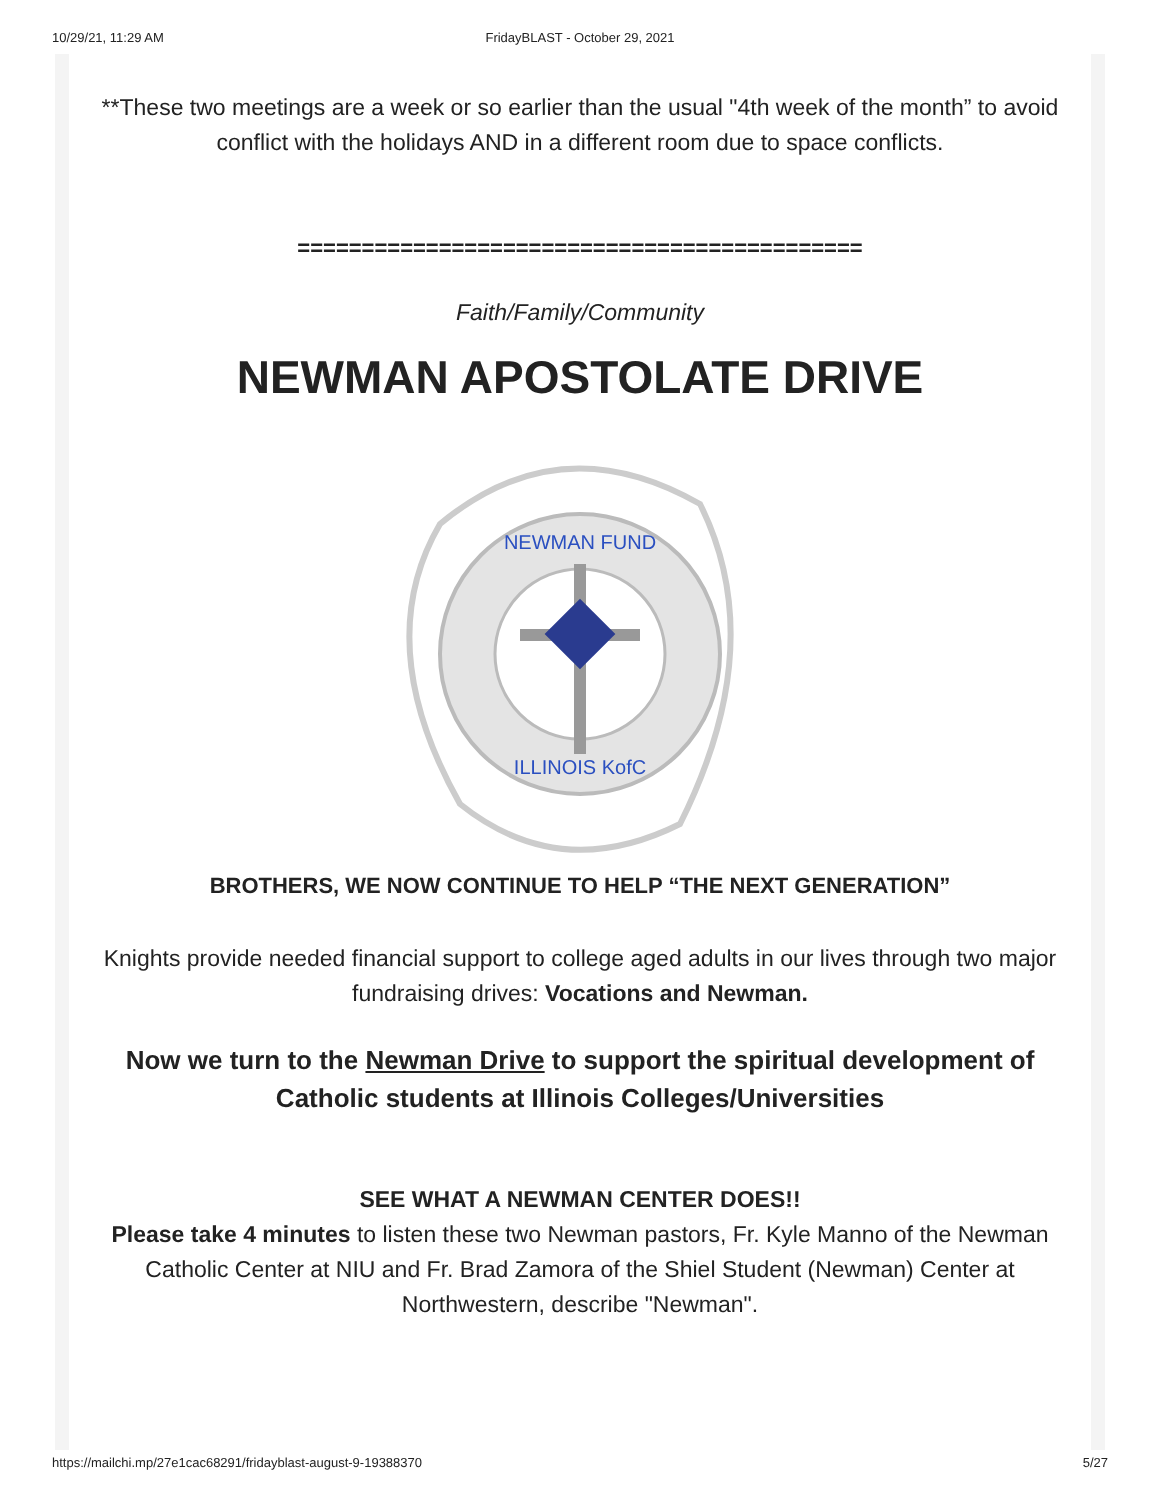10/29/21, 11:29 AM
FridayBLAST - October 29, 2021
**These two meetings are a week or so earlier than the usual "4th week of the month” to avoid conflict with the holidays AND in a different room due to space conflicts.
============================================
Faith/Family/Community
NEWMAN APOSTOLATE DRIVE
NEWMAN FUND
ILLINOIS KofC
BROTHERS, WE NOW CONTINUE TO HELP “THE NEXT GENERATION”
Knights provide needed financial support to college aged adults in our lives through two major fundraising drives: Vocations and Newman.
Now we turn to the Newman Drive to support the spiritual development of Catholic students at Illinois Colleges/Universities
SEE WHAT A NEWMAN CENTER DOES!!
Please take 4 minutes to listen these two Newman pastors, Fr. Kyle Manno of the Newman Catholic Center at NIU and Fr. Brad Zamora of the Shiel Student (Newman) Center at Northwestern, describe "Newman".
https://mailchi.mp/27e1cac68291/fridayblast-august-9-19388370 5/27